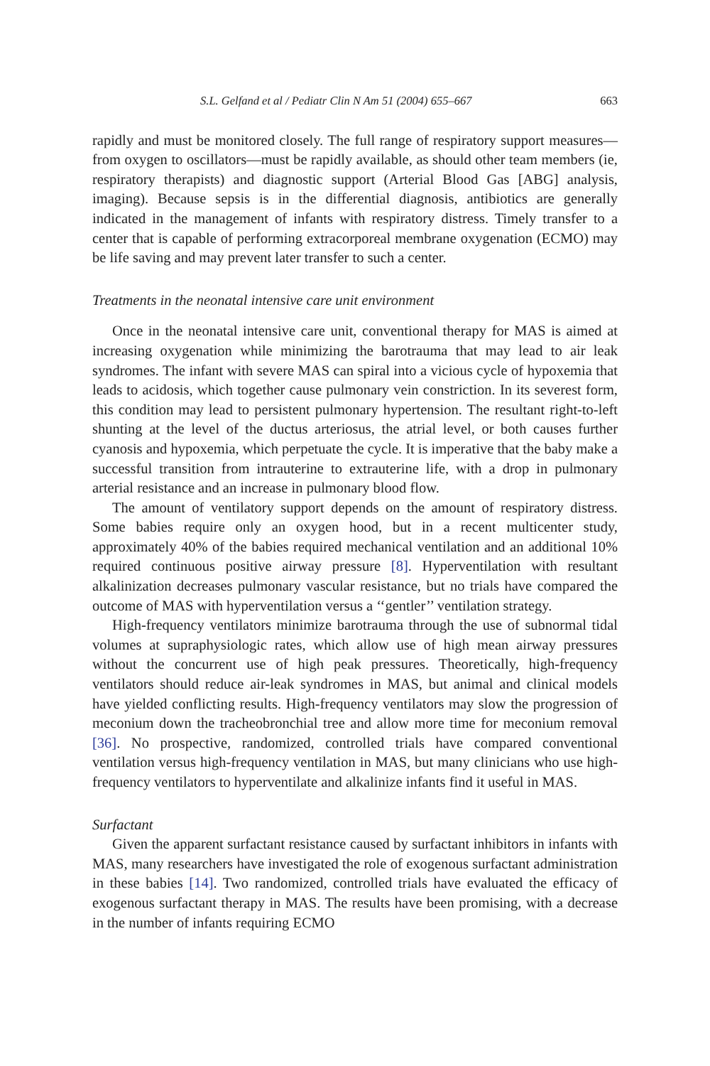S.L. Gelfand et al / Pediatr Clin N Am 51 (2004) 655–667 663
rapidly and must be monitored closely. The full range of respiratory support measures—from oxygen to oscillators—must be rapidly available, as should other team members (ie, respiratory therapists) and diagnostic support (Arterial Blood Gas [ABG] analysis, imaging). Because sepsis is in the differential diagnosis, antibiotics are generally indicated in the management of infants with respiratory distress. Timely transfer to a center that is capable of performing extracorporeal membrane oxygenation (ECMO) may be life saving and may prevent later transfer to such a center.
Treatments in the neonatal intensive care unit environment
Once in the neonatal intensive care unit, conventional therapy for MAS is aimed at increasing oxygenation while minimizing the barotrauma that may lead to air leak syndromes. The infant with severe MAS can spiral into a vicious cycle of hypoxemia that leads to acidosis, which together cause pulmonary vein constriction. In its severest form, this condition may lead to persistent pulmonary hypertension. The resultant right-to-left shunting at the level of the ductus arteriosus, the atrial level, or both causes further cyanosis and hypoxemia, which perpetuate the cycle. It is imperative that the baby make a successful transition from intrauterine to extrauterine life, with a drop in pulmonary arterial resistance and an increase in pulmonary blood flow.
The amount of ventilatory support depends on the amount of respiratory distress. Some babies require only an oxygen hood, but in a recent multicenter study, approximately 40% of the babies required mechanical ventilation and an additional 10% required continuous positive airway pressure [8]. Hyperventilation with resultant alkalinization decreases pulmonary vascular resistance, but no trials have compared the outcome of MAS with hyperventilation versus a ‘‘gentler’’ ventilation strategy.
High-frequency ventilators minimize barotrauma through the use of subnormal tidal volumes at supraphysiologic rates, which allow use of high mean airway pressures without the concurrent use of high peak pressures. Theoretically, high-frequency ventilators should reduce air-leak syndromes in MAS, but animal and clinical models have yielded conflicting results. High-frequency ventilators may slow the progression of meconium down the tracheobronchial tree and allow more time for meconium removal [36]. No prospective, randomized, controlled trials have compared conventional ventilation versus high-frequency ventilation in MAS, but many clinicians who use high-frequency ventilators to hyperventilate and alkalinize infants find it useful in MAS.
Surfactant
Given the apparent surfactant resistance caused by surfactant inhibitors in infants with MAS, many researchers have investigated the role of exogenous surfactant administration in these babies [14]. Two randomized, controlled trials have evaluated the efficacy of exogenous surfactant therapy in MAS. The results have been promising, with a decrease in the number of infants requiring ECMO